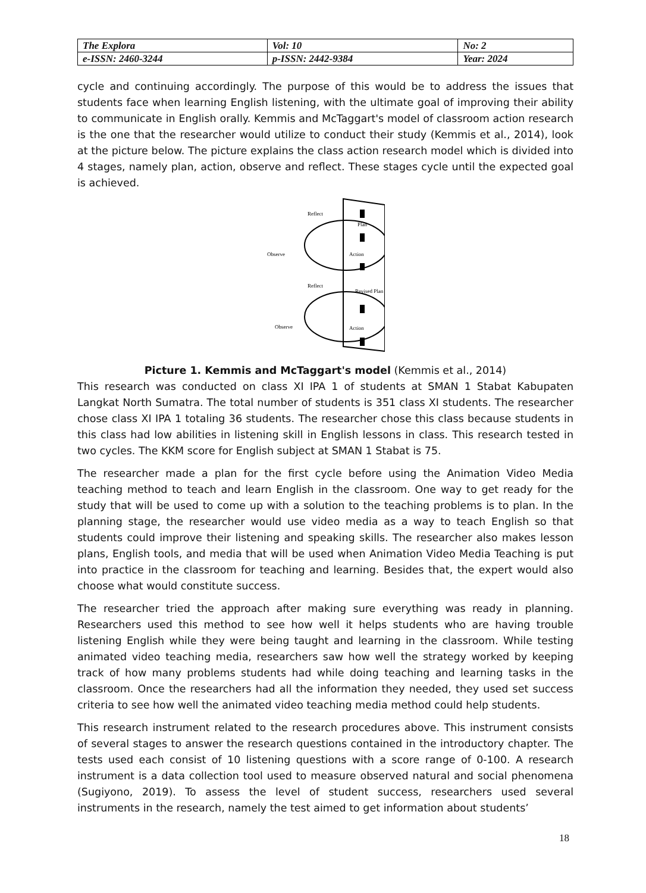| The Explora | Vol: 10 | No: 2 |
| e-ISSN: 2460-3244 | p-ISSN: 2442-9384 | Year: 2024 |
cycle and continuing accordingly. The purpose of this would be to address the issues that students face when learning English listening, with the ultimate goal of improving their ability to communicate in English orally. Kemmis and McTaggart's model of classroom action research is the one that the researcher would utilize to conduct their study (Kemmis et al., 2014), look at the picture below. The picture explains the class action research model which is divided into 4 stages, namely plan, action, observe and reflect. These stages cycle until the expected goal is achieved.
Reflect
Plan
Observe
Action
Reflect
Revised Plan
Observe
Action
Picture 1. Kemmis and McTaggart's model (Kemmis et al., 2014)
This research was conducted on class XI IPA 1 of students at SMAN 1 Stabat Kabupaten Langkat North Sumatra. The total number of students is 351 class XI students. The researcher chose class XI IPA 1 totaling 36 students. The researcher chose this class because students in this class had low abilities in listening skill in English lessons in class. This research tested in two cycles. The KKM score for English subject at SMAN 1 Stabat is 75.
The researcher made a plan for the first cycle before using the Animation Video Media teaching method to teach and learn English in the classroom. One way to get ready for the study that will be used to come up with a solution to the teaching problems is to plan. In the planning stage, the researcher would use video media as a way to teach English so that students could improve their listening and speaking skills. The researcher also makes lesson plans, English tools, and media that will be used when Animation Video Media Teaching is put into practice in the classroom for teaching and learning. Besides that, the expert would also choose what would constitute success.
The researcher tried the approach after making sure everything was ready in planning. Researchers used this method to see how well it helps students who are having trouble listening English while they were being taught and learning in the classroom. While testing animated video teaching media, researchers saw how well the strategy worked by keeping track of how many problems students had while doing teaching and learning tasks in the classroom. Once the researchers had all the information they needed, they used set success criteria to see how well the animated video teaching media method could help students.
This research instrument related to the research procedures above. This instrument consists of several stages to answer the research questions contained in the introductory chapter. The tests used each consist of 10 listening questions with a score range of 0-100. A research instrument is a data collection tool used to measure observed natural and social phenomena (Sugiyono, 2019). To assess the level of student success, researchers used several instruments in the research, namely the test aimed to get information about students’
18